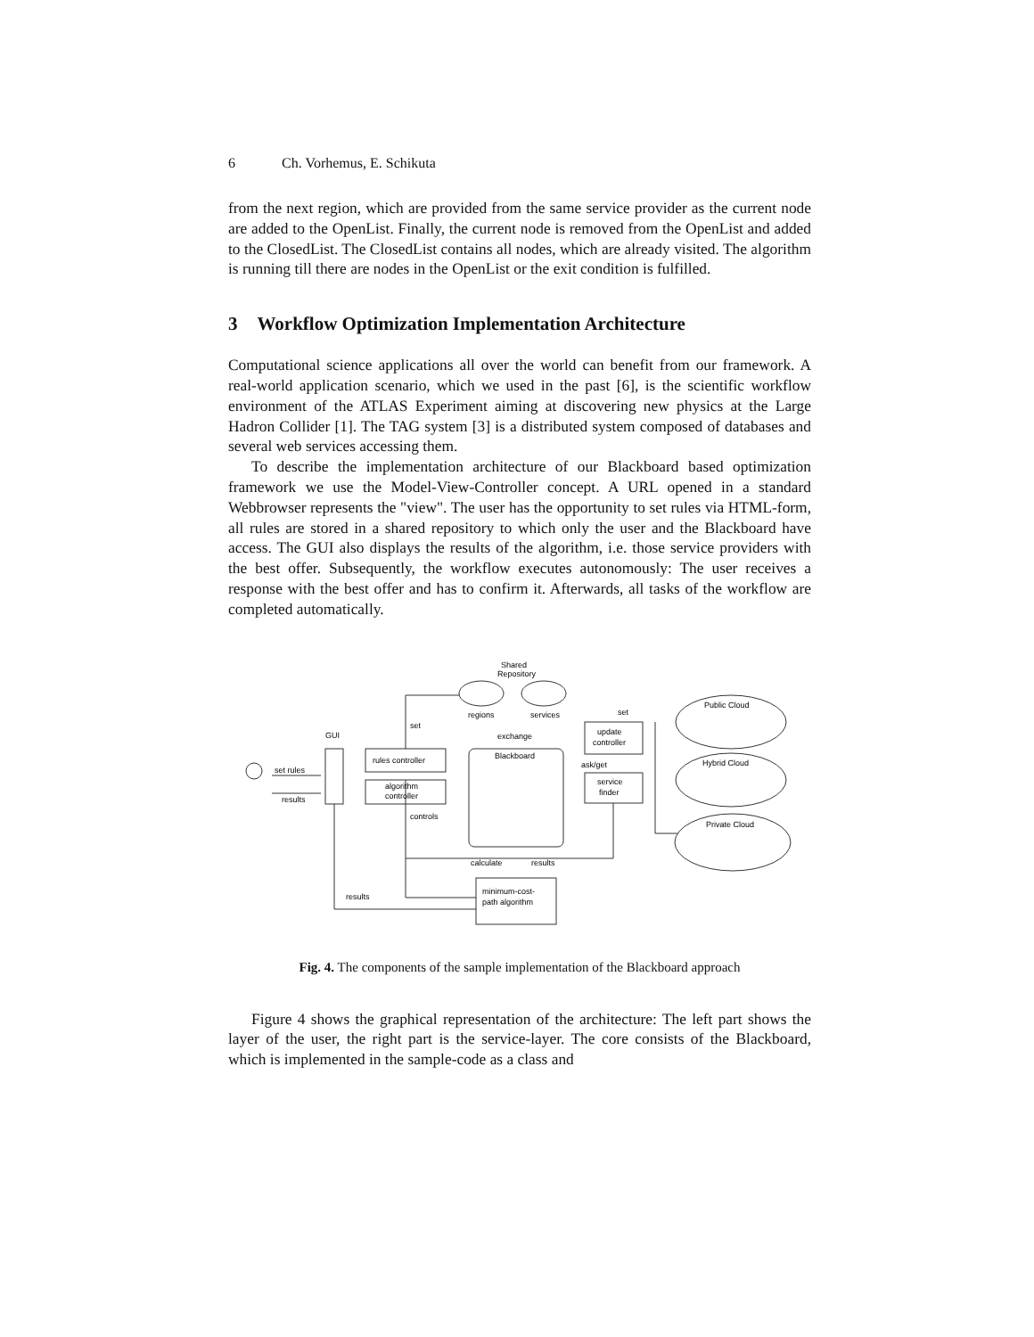6 Ch. Vorhemus, E. Schikuta
from the next region, which are provided from the same service provider as the current node are added to the OpenList. Finally, the current node is removed from the OpenList and added to the ClosedList. The ClosedList contains all nodes, which are already visited. The algorithm is running till there are nodes in the OpenList or the exit condition is fulfilled.
3 Workflow Optimization Implementation Architecture
Computational science applications all over the world can benefit from our framework. A real-world application scenario, which we used in the past [6], is the scientific workflow environment of the ATLAS Experiment aiming at discovering new physics at the Large Hadron Collider [1]. The TAG system [3] is a distributed system composed of databases and several web services accessing them.
To describe the implementation architecture of our Blackboard based optimization framework we use the Model-View-Controller concept. A URL opened in a standard Webbrowser represents the "view". The user has the opportunity to set rules via HTML-form, all rules are stored in a shared repository to which only the user and the Blackboard have access. The GUI also displays the results of the algorithm, i.e. those service providers with the best offer. Subsequently, the workflow executes autonomously: The user receives a response with the best offer and has to confirm it. Afterwards, all tasks of the workflow are completed automatically.
Shared
Repository
regions
services
GUI
set
set
exchange
Blackboard
rules controller
algorithm
controller
update
controller
ask/get
service
finder
set rules
results
controls
calculate
results
results
minimum-cost-
path algorithm
Public Cloud
Hybrid Cloud
Private Cloud
Fig. 4. The components of the sample implementation of the Blackboard approach
Figure 4 shows the graphical representation of the architecture: The left part shows the layer of the user, the right part is the service-layer. The core consists of the Blackboard, which is implemented in the sample-code as a class and